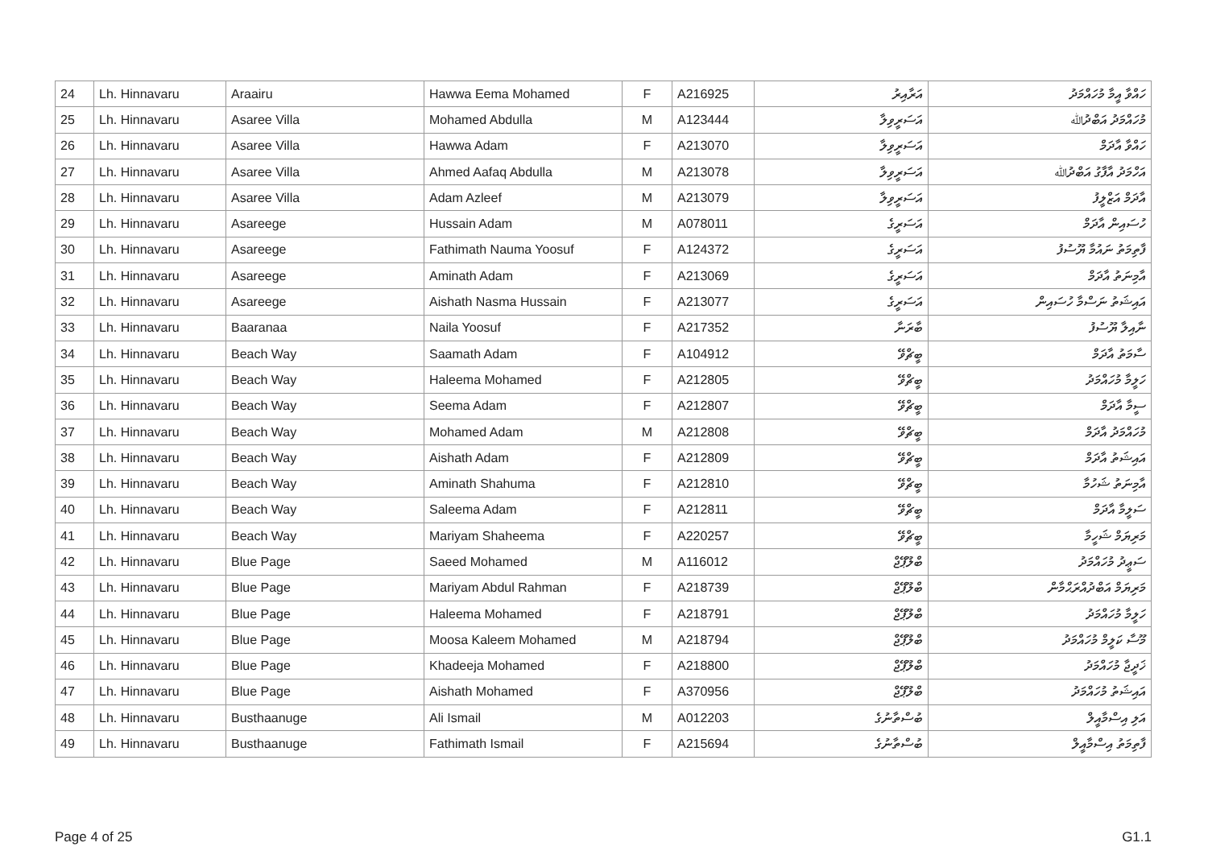| 24 | Lh. Hinnavaru | Araairu | Hawwa Eema Mohamed | F | A216925 | އަރާއިރު | ހައްވާ އީމާ މުހައްމަދު |
| 25 | Lh. Hinnavaru | Asaree Villa | Mohamed Abdulla | M | A123444 | އަސަރީވިލާ | މުހައްމަދު އަބްދުﷲ |
| 26 | Lh. Hinnavaru | Asaree Villa | Hawwa Adam | F | A213070 | އަސަރީވިލާ | ހައްވާ އާދަމް |
| 27 | Lh. Hinnavaru | Asaree Villa | Ahmed Aafaq Abdulla | M | A213078 | އަސަރީވިލާ | އަހްމަދު އާފާގު އަބްދުﷲ |
| 28 | Lh. Hinnavaru | Asaree Villa | Adam Azleef | M | A213079 | އަސަރީވިލާ | އާދަމް އަޒްލީފު |
| 29 | Lh. Hinnavaru | Asareege | Hussain Adam | M | A078011 | އަސަރީގެ | ހުސައިން އާދަމް |
| 30 | Lh. Hinnavaru | Asareege | Fathimath Nauma Yoosuf | F | A124372 | އަސަރީގެ | ފާތިމަތު ނައުމާ ޔޫސުފު |
| 31 | Lh. Hinnavaru | Asareege | Aminath Adam | F | A213069 | އަސަރީގެ | އާމިނަތު އާދަމް |
| 32 | Lh. Hinnavaru | Asareege | Aishath Nasma Hussain | F | A213077 | އަސަރީގެ | އައިޝަތު ނަސްމާ ހުސައިން |
| 33 | Lh. Hinnavaru | Baaranaa | Naila Yoosuf | F | A217352 | ބާރަނާ | ނާއިލާ ޔޫސުފު |
| 34 | Lh. Hinnavaru | Beach Way | Saamath Adam | F | A104912 | ބީޗްވޭ | ސާމަތު އާދަމް |
| 35 | Lh. Hinnavaru | Beach Way | Haleema Mohamed | F | A212805 | ބީޗްވޭ | ހަލީމާ މުހައްމަދު |
| 36 | Lh. Hinnavaru | Beach Way | Seema Adam | F | A212807 | ބީޗްވޭ | ސީމާ އާދަމް |
| 37 | Lh. Hinnavaru | Beach Way | Mohamed Adam | M | A212808 | ބީޗްވޭ | މުހައްމަދު އާދަމް |
| 38 | Lh. Hinnavaru | Beach Way | Aishath Adam | F | A212809 | ބީޗްވޭ | އައިޝަތު އާދަމް |
| 39 | Lh. Hinnavaru | Beach Way | Aminath Shahuma | F | A212810 | ބީޗްވޭ | އާމިނަތު ޝަހުމާ |
| 40 | Lh. Hinnavaru | Beach Way | Saleema Adam | F | A212811 | ބީޗްވޭ | ސަލީމާ އާދަމް |
| 41 | Lh. Hinnavaru | Beach Way | Mariyam Shaheema | F | A220257 | ބީޗްވޭ | މަރިޔަމް ޝަހީމާ |
| 42 | Lh. Hinnavaru | Blue Page | Saeed Mohamed | M | A116012 | ބްލޫޕޭޖް | ސަޢީދު މުހައްމަދު |
| 43 | Lh. Hinnavaru | Blue Page | Mariyam Abdul Rahman | F | A218739 | ބްލޫޕޭޖް | މަރިޔަމް އަބްދުއްރަޙްމާން |
| 44 | Lh. Hinnavaru | Blue Page | Haleema Mohamed | F | A218791 | ބްލޫޕޭޖް | ހަލީމާ މުހައްމަދު |
| 45 | Lh. Hinnavaru | Blue Page | Moosa Kaleem Mohamed | M | A218794 | ބްލޫޕޭޖް | މޫސާ ކަލީމް މުހައްމަދު |
| 46 | Lh. Hinnavaru | Blue Page | Khadeeja Mohamed | F | A218800 | ބްލޫޕޭޖް | ޚަދީޖާ މުހައްމަދު |
| 47 | Lh. Hinnavaru | Blue Page | Aishath Mohamed | F | A370956 | ބްލޫޕޭޖް | އައިޝަތު މުހައްމަދު |
| 48 | Lh. Hinnavaru | Busthaanuge | Ali Ismail | M | A012203 | ބުސްތާނުގެ | އަލި އިސްމާއީލް |
| 49 | Lh. Hinnavaru | Busthaanuge | Fathimath Ismail | F | A215694 | ބުސްތާނުގެ | ފާތިމަތު އިސްމާއީލް |
Page 4 of 25 G1.1